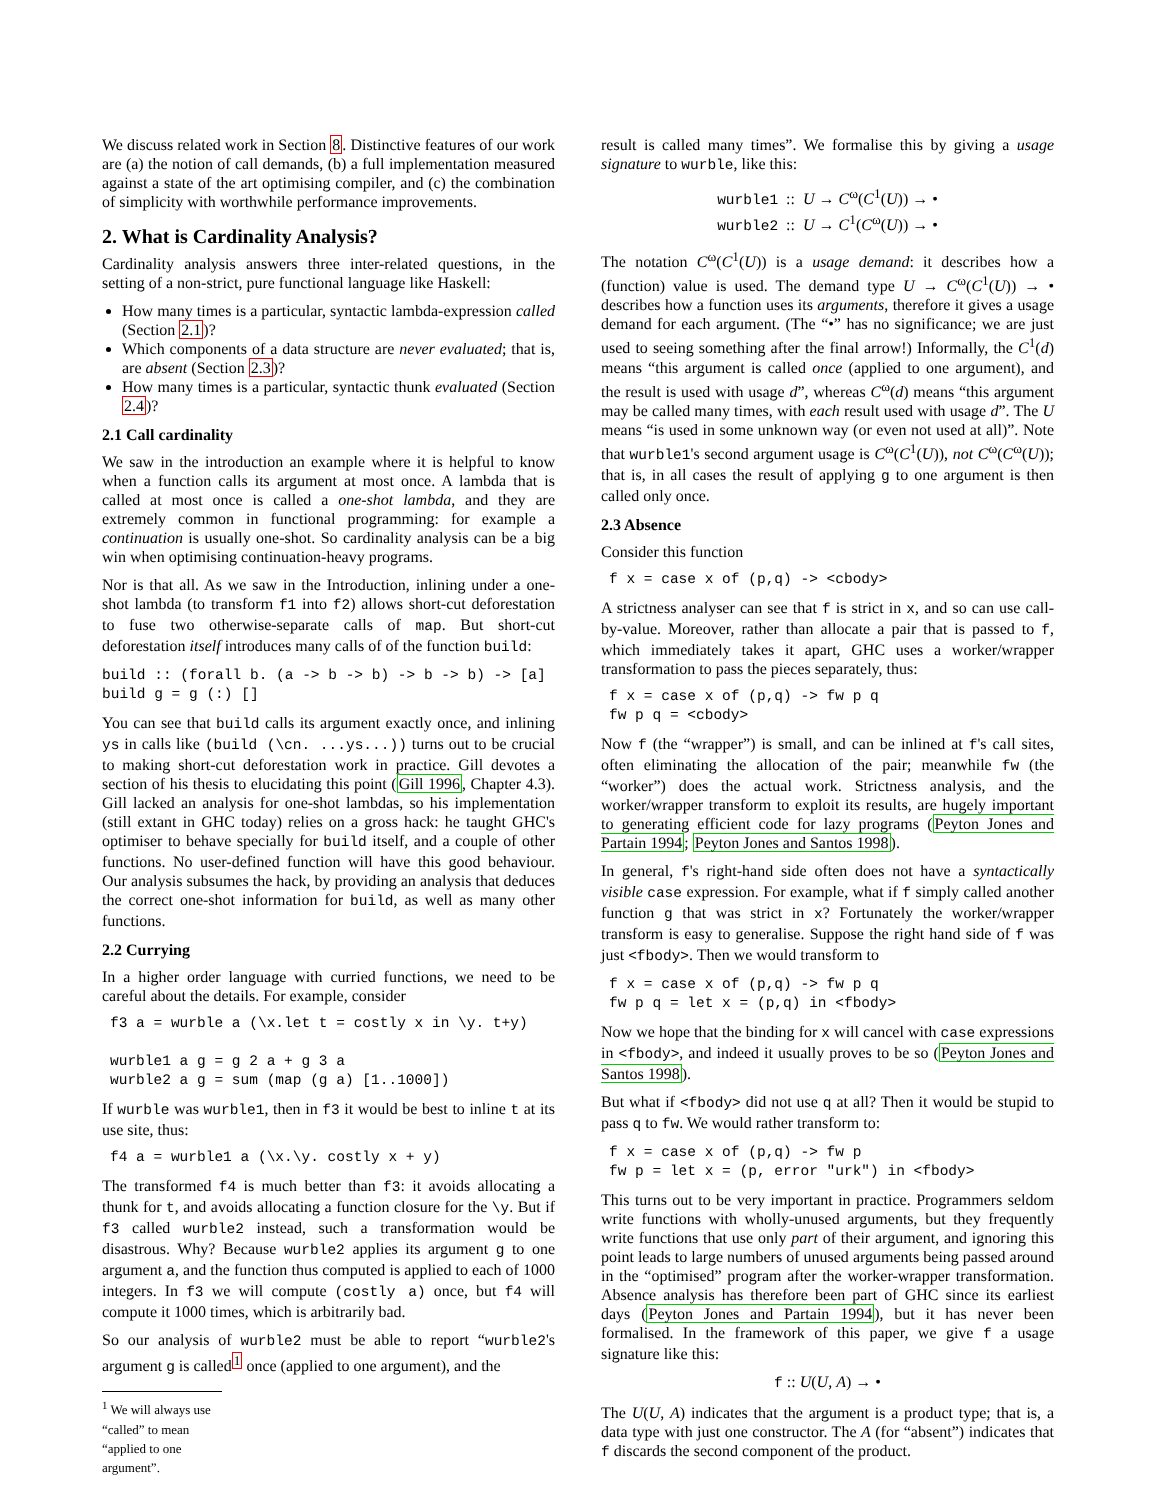We discuss related work in Section 8. Distinctive features of our work are (a) the notion of call demands, (b) a full implementation measured against a state of the art optimising compiler, and (c) the combination of simplicity with worthwhile performance improvements.
2. What is Cardinality Analysis?
Cardinality analysis answers three inter-related questions, in the setting of a non-strict, pure functional language like Haskell:
How many times is a particular, syntactic lambda-expression called (Section 2.1)?
Which components of a data structure are never evaluated; that is, are absent (Section 2.3)?
How many times is a particular, syntactic thunk evaluated (Section 2.4)?
2.1 Call cardinality
We saw in the introduction an example where it is helpful to know when a function calls its argument at most once. A lambda that is called at most once is called a one-shot lambda, and they are extremely common in functional programming: for example a continuation is usually one-shot. So cardinality analysis can be a big win when optimising continuation-heavy programs.
Nor is that all. As we saw in the Introduction, inlining under a one-shot lambda (to transform f1 into f2) allows short-cut deforestation to fuse two otherwise-separate calls of map. But short-cut deforestation itself introduces many calls of of the function build:
build :: (forall b. (a -> b -> b) -> b -> b) -> [a]
build g = g (:) []
You can see that build calls its argument exactly once, and inlining ys in calls like (build (\cn. ...ys...)) turns out to be crucial to making short-cut deforestation work in practice. Gill devotes a section of his thesis to elucidating this point (Gill 1996, Chapter 4.3). Gill lacked an analysis for one-shot lambdas, so his implementation (still extant in GHC today) relies on a gross hack: he taught GHC's optimiser to behave specially for build itself, and a couple of other functions. No user-defined function will have this good behaviour. Our analysis subsumes the hack, by providing an analysis that deduces the correct one-shot information for build, as well as many other functions.
2.2 Currying
In a higher order language with curried functions, we need to be careful about the details. For example, consider
f3 a = wurble a (\x.let t = costly x in \y. t+y)

wurble1 a g = g 2 a + g 3 a
wurble2 a g = sum (map (g a) [1..1000])
If wurble was wurble1, then in f3 it would be best to inline t at its use site, thus:
f4 a = wurble1 a (\x.\y. costly x + y)
The transformed f4 is much better than f3: it avoids allocating a thunk for t, and avoids allocating a function closure for the \y. But if f3 called wurble2 instead, such a transformation would be disastrous. Why? Because wurble2 applies its argument g to one argument a, and the function thus computed is applied to each of 1000 integers. In f3 we will compute (costly a) once, but f4 will compute it 1000 times, which is arbitrarily bad.
So our analysis of wurble2 must be able to report “wurble2's argument g is called<sup>1</sup> once (applied to one argument), and the
<sup>1</sup> We will always use “called” to mean “applied to one argument”.
result is called many times”. We formalise this by giving a usage signature to wurble, like this:
wurble1 :: U → C<sup>ω</sup>(C<sup>1</sup>(U)) → •
wurble2 :: U → C<sup>1</sup>(C<sup>ω</sup>(U)) → •
The notation C<sup>ω</sup>(C<sup>1</sup>(U)) is a usage demand: it describes how a (function) value is used. The demand type U → C<sup>ω</sup>(C<sup>1</sup>(U)) → • describes how a function uses its arguments, therefore it gives a usage demand for each argument. (The “•” has no significance; we are just used to seeing something after the final arrow!) Informally, the C<sup>1</sup>(d) means “this argument is called once (applied to one argument), and the result is used with usage d”, whereas C<sup>ω</sup>(d) means “this argument may be called many times, with each result used with usage d”. The U means “is used in some unknown way (or even not used at all)”. Note that wurble1's second argument usage is C<sup>ω</sup>(C<sup>1</sup>(U)), not C<sup>ω</sup>(C<sup>ω</sup>(U)); that is, in all cases the result of applying g to one argument is then called only once.
2.3 Absence
Consider this function
f x = case x of (p,q) -> <cbody>
A strictness analyser can see that f is strict in x, and so can use call-by-value. Moreover, rather than allocate a pair that is passed to f, which immediately takes it apart, GHC uses a worker/wrapper transformation to pass the pieces separately, thus:
f x = case x of (p,q) -> fw p q
fw p q = <cbody>
Now f (the “wrapper”) is small, and can be inlined at f's call sites, often eliminating the allocation of the pair; meanwhile fw (the “worker”) does the actual work. Strictness analysis, and the worker/wrapper transform to exploit its results, are hugely important to generating efficient code for lazy programs (Peyton Jones and Partain 1994; Peyton Jones and Santos 1998).
In general, f's right-hand side often does not have a syntactically visible case expression. For example, what if f simply called another function g that was strict in x? Fortunately the worker/wrapper transform is easy to generalise. Suppose the right hand side of f was just <fbody>. Then we would transform to
f x = case x of (p,q) -> fw p q
fw p q = let x = (p,q) in <fbody>
Now we hope that the binding for x will cancel with case expressions in <fbody>, and indeed it usually proves to be so (Peyton Jones and Santos 1998).
But what if <fbody> did not use q at all? Then it would be stupid to pass q to fw. We would rather transform to:
f x = case x of (p,q) -> fw p
fw p = let x = (p, error "urk") in <fbody>
This turns out to be very important in practice. Programmers seldom write functions with wholly-unused arguments, but they frequently write functions that use only part of their argument, and ignoring this point leads to large numbers of unused arguments being passed around in the “optimised” program after the worker-wrapper transformation. Absence analysis has therefore been part of GHC since its earliest days (Peyton Jones and Partain 1994), but it has never been formalised. In the framework of this paper, we give f a usage signature like this:
f :: U(U, A) → •
The U(U, A) indicates that the argument is a product type; that is, a data type with just one constructor. The A (for “absent”) indicates that f discards the second component of the product.